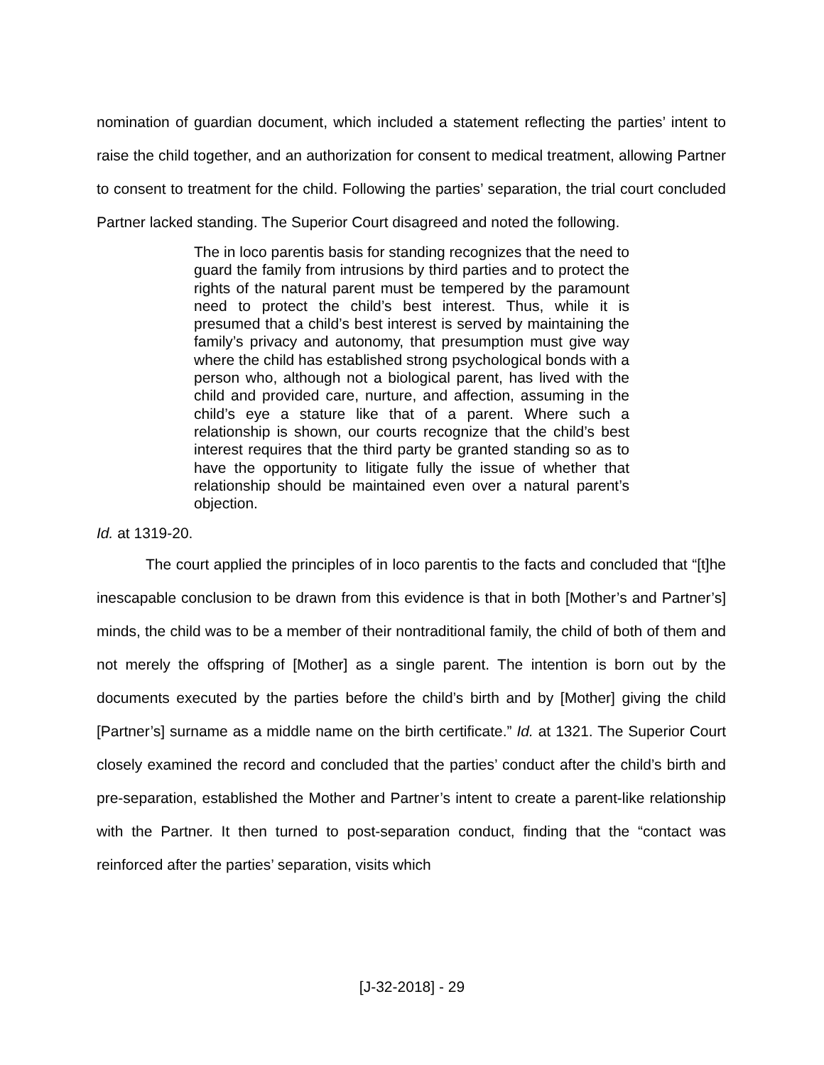nomination of guardian document, which included a statement reflecting the parties’ intent to raise the child together, and an authorization for consent to medical treatment, allowing Partner to consent to treatment for the child. Following the parties’ separation, the trial court concluded Partner lacked standing. The Superior Court disagreed and noted the following.
The in loco parentis basis for standing recognizes that the need to guard the family from intrusions by third parties and to protect the rights of the natural parent must be tempered by the paramount need to protect the child’s best interest. Thus, while it is presumed that a child’s best interest is served by maintaining the family’s privacy and autonomy, that presumption must give way where the child has established strong psychological bonds with a person who, although not a biological parent, has lived with the child and provided care, nurture, and affection, assuming in the child’s eye a stature like that of a parent. Where such a relationship is shown, our courts recognize that the child’s best interest requires that the third party be granted standing so as to have the opportunity to litigate fully the issue of whether that relationship should be maintained even over a natural parent’s objection.
Id. at 1319-20.
The court applied the principles of in loco parentis to the facts and concluded that “[t]he inescapable conclusion to be drawn from this evidence is that in both [Mother’s and Partner’s] minds, the child was to be a member of their nontraditional family, the child of both of them and not merely the offspring of [Mother] as a single parent. The intention is born out by the documents executed by the parties before the child’s birth and by [Mother] giving the child [Partner’s] surname as a middle name on the birth certificate.” Id. at 1321. The Superior Court closely examined the record and concluded that the parties’ conduct after the child’s birth and pre-separation, established the Mother and Partner’s intent to create a parent-like relationship with the Partner. It then turned to post-separation conduct, finding that the “contact was reinforced after the parties’ separation, visits which
[J-32-2018] - 29